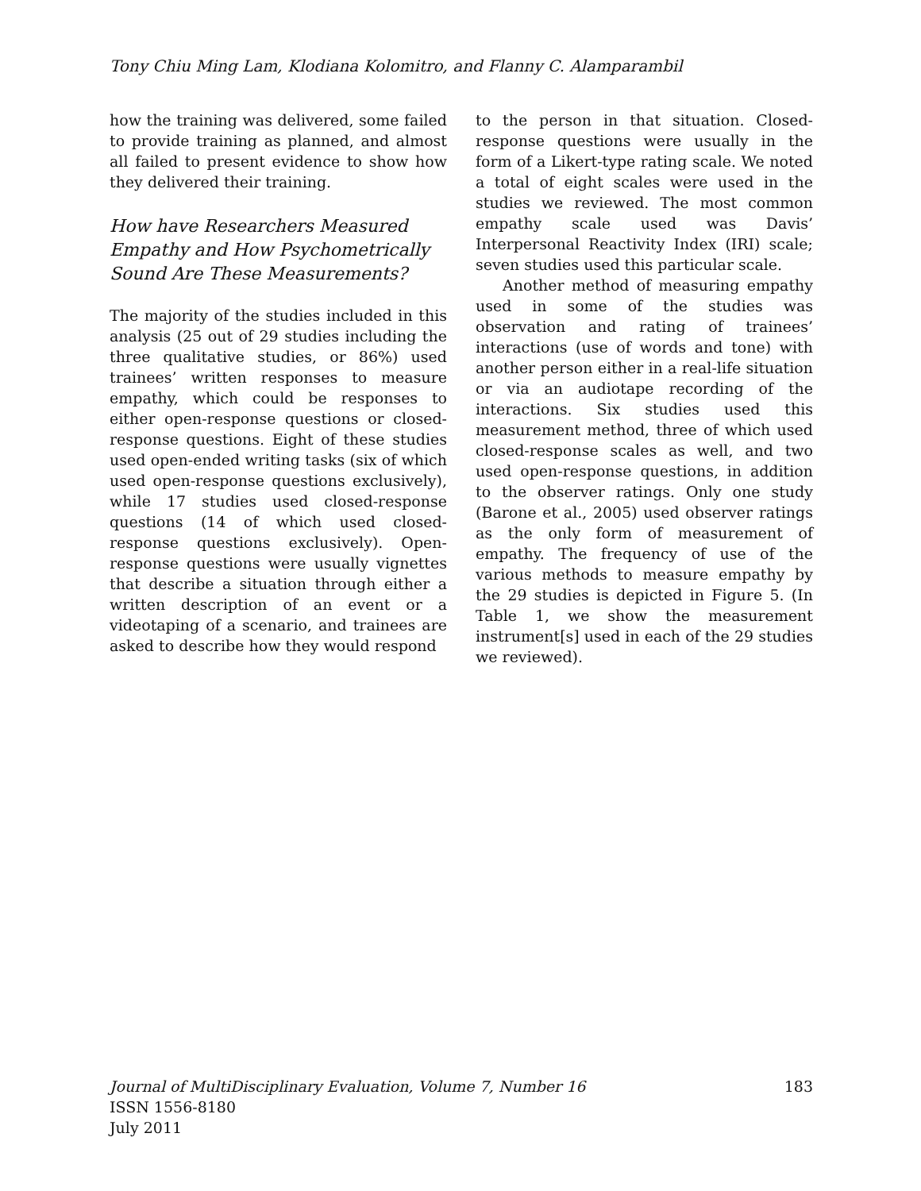Tony Chiu Ming Lam, Klodiana Kolomitro, and Flanny C. Alamparambil
how the training was delivered, some failed to provide training as planned, and almost all failed to present evidence to show how they delivered their training.
How have Researchers Measured Empathy and How Psychometrically Sound Are These Measurements?
The majority of the studies included in this analysis (25 out of 29 studies including the three qualitative studies, or 86%) used trainees’ written responses to measure empathy, which could be responses to either open-response questions or closed-response questions. Eight of these studies used open-ended writing tasks (six of which used open-response questions exclusively), while 17 studies used closed-response questions (14 of which used closed-response questions exclusively). Open-response questions were usually vignettes that describe a situation through either a written description of an event or a videotaping of a scenario, and trainees are asked to describe how they would respond
to the person in that situation. Closed-response questions were usually in the form of a Likert-type rating scale. We noted a total of eight scales were used in the studies we reviewed. The most common empathy scale used was Davis’ Interpersonal Reactivity Index (IRI) scale; seven studies used this particular scale.
Another method of measuring empathy used in some of the studies was observation and rating of trainees’ interactions (use of words and tone) with another person either in a real-life situation or via an audiotape recording of the interactions. Six studies used this measurement method, three of which used closed-response scales as well, and two used open-response questions, in addition to the observer ratings. Only one study (Barone et al., 2005) used observer ratings as the only form of measurement of empathy. The frequency of use of the various methods to measure empathy by the 29 studies is depicted in Figure 5. (In Table 1, we show the measurement instrument[s] used in each of the 29 studies we reviewed).
Journal of MultiDisciplinary Evaluation, Volume 7, Number 16
ISSN 1556-8180
July 2011
183